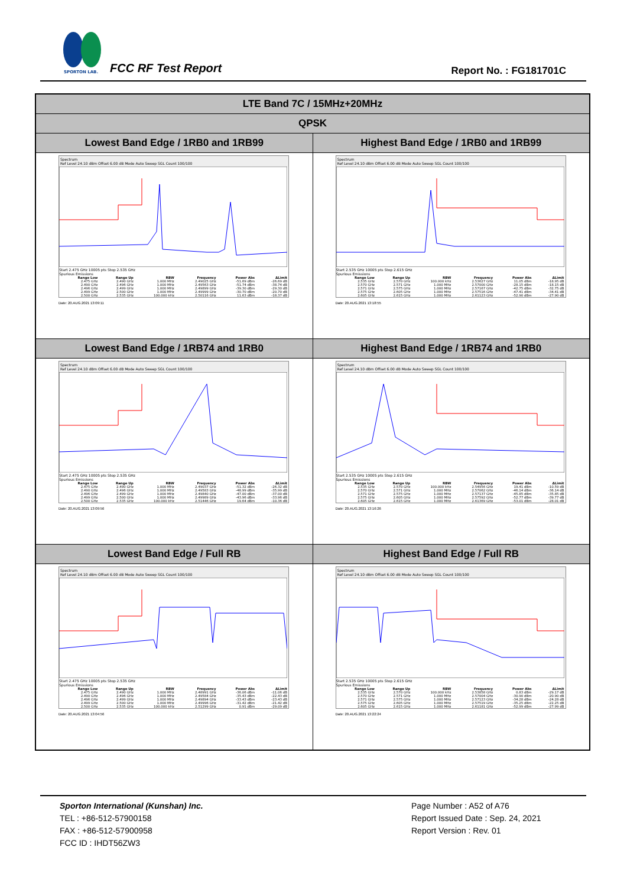SPORTON LAB.
FCC RF Test Report Report No. : FG181701C
| LTE Band 7C / 15MHz+20MHz | |
| QPSK | |
| Lowest Band Edge / 1RB0 and 1RB99 | Highest Band Edge / 1RB0 and 1RB99 |
| Spectrum Ref Level 24.10 dBm Offset 6.00 dB Mode Auto Sweep SGL Count 100/100 Start 2.475 GHz 10005 pts Stop 2.535 GHz Spurious Emissions / Range Low / Range Up / RBW / Frequency / Power Abs / ΔLimit / / --- / --- / --- / --- / --- / --- / / 2.475 GHz / 2.490 GHz / 1.000 MHz / 2.49025 GHz / -51.69 dBm / -26.69 dB / / 2.490 GHz / 2.496 GHz / 1.000 MHz / 2.49563 GHz / -51.74 dBm / -38.74 dB / / 2.496 GHz / 2.499 GHz / 1.000 MHz / 2.49899 GHz / -39.30 dBm / -29.30 dB / / 2.499 GHz / 2.500 GHz / 1.000 MHz / 2.49999 GHz / -30.70 dBm / -20.70 dB / / 2.500 GHz / 2.535 GHz / 100.000 kHz / 2.50116 GHz / 11.63 dBm / -18.37 dB / Date: 20.AUG.2021 13:09:11 | Spectrum Ref Level 24.10 dBm Offset 6.00 dB Mode Auto Sweep SGL Count 100/100 Start 2.535 GHz 10005 pts Stop 2.615 GHz Spurious Emissions / Range Low / Range Up / RBW / Frequency / Power Abs / ΔLimit / / --- / --- / --- / --- / --- / --- / / 2.535 GHz / 2.570 GHz / 100.000 kHz / 2.53627 GHz / 11.05 dBm / -18.95 dB / / 2.570 GHz / 2.571 GHz / 1.000 MHz / 2.57000 GHz / -28.15 dBm / -18.15 dB / / 2.571 GHz / 2.575 GHz / 1.000 MHz / 2.57167 GHz / -42.75 dBm / -32.75 dB / / 2.575 GHz / 2.605 GHz / 1.000 MHz / 2.57516 GHz / -47.41 dBm / -34.41 dB / / 2.605 GHz / 2.615 GHz / 1.000 MHz / 2.61123 GHz / -52.90 dBm / -27.90 dB / Date: 20.AUG.2021 13:18:55 |
| Lowest Band Edge / 1RB74 and 1RB0 | Highest Band Edge / 1RB74 and 1RB0 |
| Spectrum Ref Level 24.10 dBm Offset 6.00 dB Mode Auto Sweep SGL Count 100/100 Start 2.475 GHz 10005 pts Stop 2.535 GHz Spurious Emissions / Range Low / Range Up / RBW / Frequency / Power Abs / ΔLimit / / --- / --- / --- / --- / --- / --- / / 2.475 GHz / 2.490 GHz / 1.000 MHz / 2.49037 GHz / -51.32 dBm / -26.32 dB / / 2.490 GHz / 2.496 GHz / 1.000 MHz / 2.49583 GHz / -48.99 dBm / -35.99 dB / / 2.496 GHz / 2.499 GHz / 1.000 MHz / 2.49840 GHz / -47.00 dBm / -37.00 dB / / 2.499 GHz / 2.500 GHz / 1.000 MHz / 2.49989 GHz / -43.96 dBm / -33.96 dB / / 2.500 GHz / 2.535 GHz / 100.000 kHz / 2.51446 GHz / 19.64 dBm / -10.36 dB / Date: 20.AUG.2021 13:09:56 | Spectrum Ref Level 24.10 dBm Offset 6.00 dB Mode Auto Sweep SGL Count 100/100 Start 2.535 GHz 10005 pts Stop 2.615 GHz Spurious Emissions / Range Low / Range Up / RBW / Frequency / Power Abs / ΔLimit / / --- / --- / --- / --- / --- / --- / / 2.535 GHz / 2.570 GHz / 100.000 kHz / 2.54956 GHz / 19.41 dBm / -10.59 dB / / 2.570 GHz / 2.571 GHz / 1.000 MHz / 2.57062 GHz / -46.14 dBm / -36.14 dB / / 2.571 GHz / 2.575 GHz / 1.000 MHz / 2.57137 GHz / -45.85 dBm / -35.85 dB / / 2.575 GHz / 2.605 GHz / 1.000 MHz / 2.57592 GHz / -52.77 dBm / -39.77 dB / / 2.605 GHz / 2.615 GHz / 1.000 MHz / 2.61369 GHz / -53.01 dBm / -28.01 dB / Date: 20.AUG.2021 13:16:26 |
| Lowest Band Edge / Full RB | Highest Band Edge / Full RB |
| Spectrum Ref Level 24.10 dBm Offset 6.00 dB Mode Auto Sweep SGL Count 100/100 Start 2.475 GHz 10005 pts Stop 2.535 GHz Spurious Emissions / Range Low / Range Up / RBW / Frequency / Power Abs / ΔLimit / / --- / --- / --- / --- / --- / --- / / 2.475 GHz / 2.490 GHz / 1.000 MHz / 2.48991 GHz / -36.06 dBm / -11.06 dB / / 2.490 GHz / 2.496 GHz / 1.000 MHz / 2.49584 GHz / -35.43 dBm / -22.43 dB / / 2.496 GHz / 2.499 GHz / 1.000 MHz / 2.49894 GHz / -33.43 dBm / -23.43 dB / / 2.499 GHz / 2.500 GHz / 1.000 MHz / 2.49996 GHz / -31.42 dBm / -21.42 dB / / 2.500 GHz / 2.535 GHz / 100.000 kHz / 2.51299 GHz / 0.91 dBm / -29.09 dB / Date: 20.AUG.2021 13:04:56 | Spectrum Ref Level 24.10 dBm Offset 6.00 dB Mode Auto Sweep SGL Count 100/100 Start 2.535 GHz 10005 pts Stop 2.615 GHz Spurious Emissions / Range Low / Range Up / RBW / Frequency / Power Abs / ΔLimit / / --- / --- / --- / --- / --- / --- / / 2.535 GHz / 2.570 GHz / 100.000 kHz / 2.53858 GHz / 0.83 dBm / -29.17 dB / / 2.570 GHz / 2.571 GHz / 1.000 MHz / 2.57004 GHz / -30.90 dBm / -20.90 dB / / 2.571 GHz / 2.575 GHz / 1.000 MHz / 2.57123 GHz / -34.28 dBm / -24.28 dB / / 2.575 GHz / 2.605 GHz / 1.000 MHz / 2.57519 GHz / -35.25 dBm / -22.25 dB / / 2.605 GHz / 2.615 GHz / 1.000 MHz / 2.61181 GHz / -52.99 dBm / -27.99 dB / Date: 20.AUG.2021 13:22:24 |
Sporton International (Kunshan) Inc.
TEL : +86-512-57900158
FAX : +86-512-57900958
FCC ID : IHDT56ZW3
Page Number : A52 of A76
Report Issued Date : Sep. 24, 2021
Report Version : Rev. 01